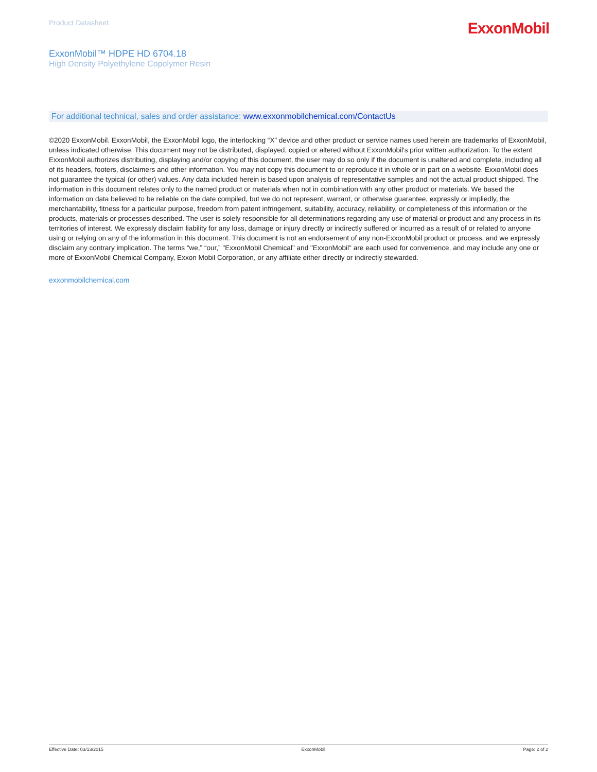Product Datasheet
ExxonMobil
ExxonMobil™ HDPE HD 6704.18
High Density Polyethylene Copolymer Resin
For additional technical, sales and order assistance: www.exxonmobilchemical.com/ContactUs
©2020 ExxonMobil. ExxonMobil, the ExxonMobil logo, the interlocking “X” device and other product or service names used herein are trademarks of ExxonMobil, unless indicated otherwise. This document may not be distributed, displayed, copied or altered without ExxonMobil's prior written authorization. To the extent ExxonMobil authorizes distributing, displaying and/or copying of this document, the user may do so only if the document is unaltered and complete, including all of its headers, footers, disclaimers and other information. You may not copy this document to or reproduce it in whole or in part on a website. ExxonMobil does not guarantee the typical (or other) values. Any data included herein is based upon analysis of representative samples and not the actual product shipped. The information in this document relates only to the named product or materials when not in combination with any other product or materials. We based the information on data believed to be reliable on the date compiled, but we do not represent, warrant, or otherwise guarantee, expressly or impliedly, the merchantability, fitness for a particular purpose, freedom from patent infringement, suitability, accuracy, reliability, or completeness of this information or the products, materials or processes described. The user is solely responsible for all determinations regarding any use of material or product and any process in its territories of interest. We expressly disclaim liability for any loss, damage or injury directly or indirectly suffered or incurred as a result of or related to anyone using or relying on any of the information in this document. This document is not an endorsement of any non-ExxonMobil product or process, and we expressly disclaim any contrary implication. The terms “we,” “our,” "ExxonMobil Chemical" and "ExxonMobil" are each used for convenience, and may include any one or more of ExxonMobil Chemical Company, Exxon Mobil Corporation, or any affiliate either directly or indirectly stewarded.
exxonmobilchemical.com
Effective Date: 03/13/2015 ExxonMobil Page: 2 of 2